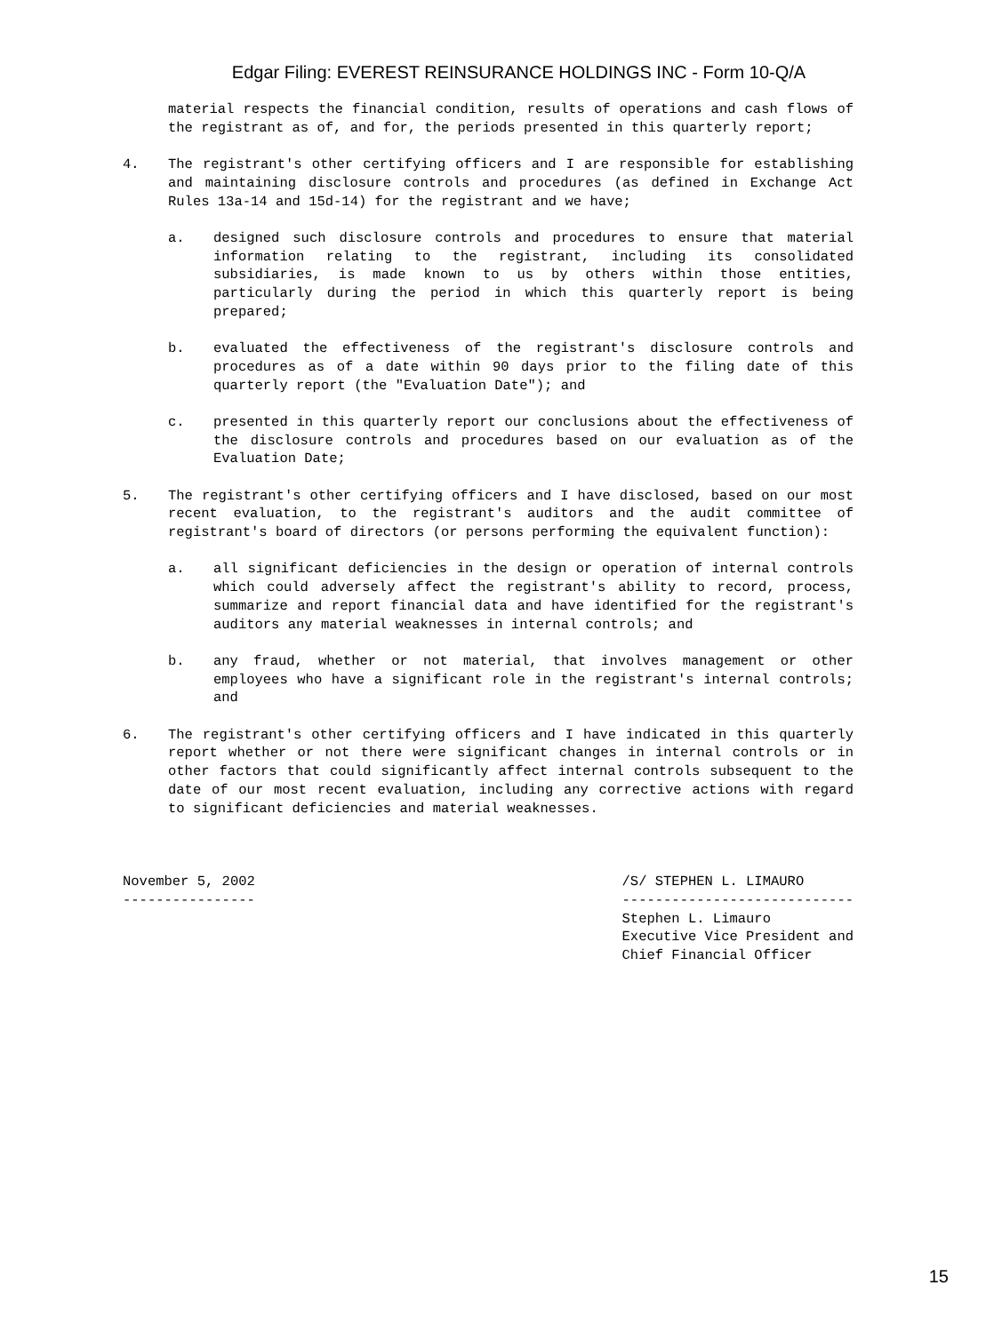Edgar Filing: EVEREST REINSURANCE HOLDINGS INC - Form 10-Q/A
material respects the financial condition, results of operations and cash flows of the registrant as of, and for, the periods presented in this quarterly report;
4. The registrant's other certifying officers and I are responsible for establishing and maintaining disclosure controls and procedures (as defined in Exchange Act Rules 13a-14 and 15d-14) for the registrant and we have;
a. designed such disclosure controls and procedures to ensure that material information relating to the registrant, including its consolidated subsidiaries, is made known to us by others within those entities, particularly during the period in which this quarterly report is being prepared;
b. evaluated the effectiveness of the registrant's disclosure controls and procedures as of a date within 90 days prior to the filing date of this quarterly report (the "Evaluation Date"); and
c. presented in this quarterly report our conclusions about the effectiveness of the disclosure controls and procedures based on our evaluation as of the Evaluation Date;
5. The registrant's other certifying officers and I have disclosed, based on our most recent evaluation, to the registrant's auditors and the audit committee of registrant's board of directors (or persons performing the equivalent function):
a. all significant deficiencies in the design or operation of internal controls which could adversely affect the registrant's ability to record, process, summarize and report financial data and have identified for the registrant's auditors any material weaknesses in internal controls; and
b. any fraud, whether or not material, that involves management or other employees who have a significant role in the registrant's internal controls; and
6. The registrant's other certifying officers and I have indicated in this quarterly report whether or not there were significant changes in internal controls or in other factors that could significantly affect internal controls subsequent to the date of our most recent evaluation, including any corrective actions with regard to significant deficiencies and material weaknesses.
November 5, 2002
----------------
/S/ STEPHEN L. LIMAURO
----------------------------
Stephen L. Limauro
Executive Vice President and
Chief Financial Officer
15